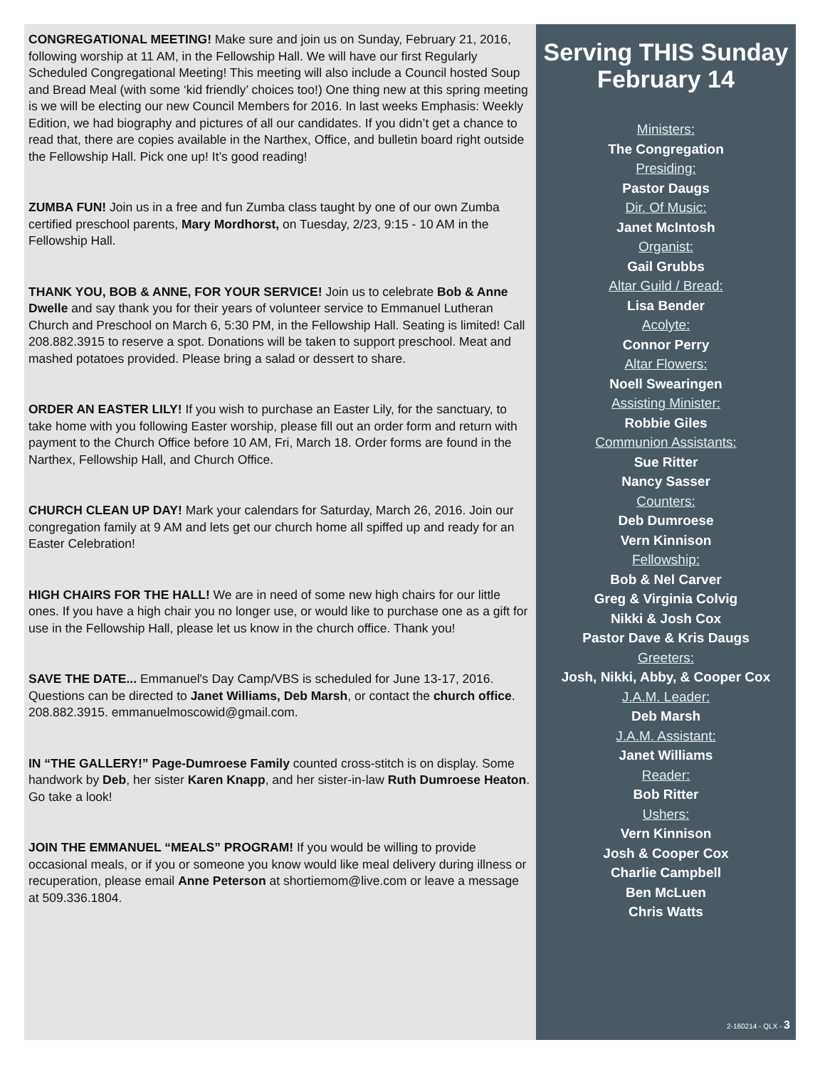CONGREGATIONAL MEETING! Make sure and join us on Sunday, February 21, 2016, following worship at 11 AM, in the Fellowship Hall. We will have our first Regularly Scheduled Congregational Meeting! This meeting will also include a Council hosted Soup and Bread Meal (with some ‘kid friendly’ choices too!) One thing new at this spring meeting is we will be electing our new Council Members for 2016. In last weeks Emphasis: Weekly Edition, we had biography and pictures of all our candidates. If you didn’t get a chance to read that, there are copies available in the Narthex, Office, and bulletin board right outside the Fellowship Hall. Pick one up! It’s good reading!
ZUMBA FUN! Join us in a free and fun Zumba class taught by one of our own Zumba certified preschool parents, Mary Mordhorst, on Tuesday, 2/23, 9:15 - 10 AM in the Fellowship Hall.
THANK YOU, BOB & ANNE, FOR YOUR SERVICE! Join us to celebrate Bob & Anne Dwelle and say thank you for their years of volunteer service to Emmanuel Lutheran Church and Preschool on March 6, 5:30 PM, in the Fellowship Hall. Seating is limited! Call 208.882.3915 to reserve a spot. Donations will be taken to support preschool. Meat and mashed potatoes provided. Please bring a salad or dessert to share.
ORDER AN EASTER LILY! If you wish to purchase an Easter Lily, for the sanctuary, to take home with you following Easter worship, please fill out an order form and return with payment to the Church Office before 10 AM, Fri, March 18. Order forms are found in the Narthex, Fellowship Hall, and Church Office.
CHURCH CLEAN UP DAY! Mark your calendars for Saturday, March 26, 2016. Join our congregation family at 9 AM and lets get our church home all spiffed up and ready for an Easter Celebration!
HIGH CHAIRS FOR THE HALL! We are in need of some new high chairs for our little ones. If you have a high chair you no longer use, or would like to purchase one as a gift for use in the Fellowship Hall, please let us know in the church office. Thank you!
SAVE THE DATE... Emmanuel's Day Camp/VBS is scheduled for June 13-17, 2016. Questions can be directed to Janet Williams, Deb Marsh, or contact the church office. 208.882.3915. emmanuelmoscowid@gmail.com.
IN “THE GALLERY!” Page-Dumroese Family counted cross-stitch is on display. Some handwork by Deb, her sister Karen Knapp, and her sister-in-law Ruth Dumroese Heaton. Go take a look!
JOIN THE EMMANUEL “MEALS” PROGRAM! If you would be willing to provide occasional meals, or if you or someone you know would like meal delivery during illness or recuperation, please email Anne Peterson at shortiemom@live.com or leave a message at 509.336.1804.
Serving THIS Sunday February 14
Ministers:
The Congregation
Presiding:
Pastor Daugs
Dir. Of Music:
Janet McIntosh
Organist:
Gail Grubbs
Altar Guild / Bread:
Lisa Bender
Acolyte:
Connor Perry
Altar Flowers:
Noell Swearingen
Assisting Minister:
Robbie Giles
Communion Assistants:
Sue Ritter
Nancy Sasser
Counters:
Deb Dumroese
Vern Kinnison
Fellowship:
Bob & Nel Carver
Greg & Virginia Colvig
Nikki & Josh Cox
Pastor Dave & Kris Daugs
Greeters:
Josh, Nikki, Abby, & Cooper Cox
J.A.M. Leader:
Deb Marsh
J.A.M. Assistant:
Janet Williams
Reader:
Bob Ritter
Ushers:
Vern Kinnison
Josh & Cooper Cox
Charlie Campbell
Ben McLuen
Chris Watts
2-160214 - QLX - 3